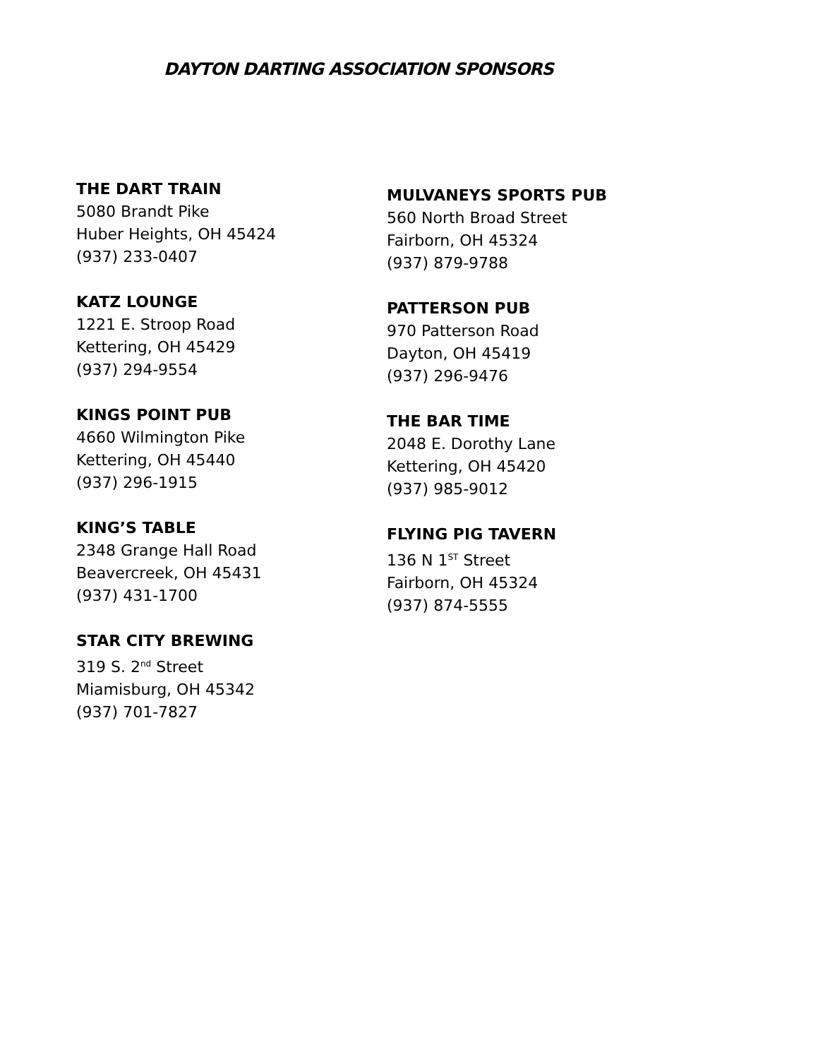DAYTON DARTING ASSOCIATION SPONSORS
THE DART TRAIN
5080 Brandt Pike
Huber Heights, OH 45424
(937) 233-0407
KATZ LOUNGE
1221 E. Stroop Road
Kettering, OH 45429
(937) 294-9554
KINGS POINT PUB
4660 Wilmington Pike
Kettering, OH 45440
(937) 296-1915
KING’S TABLE
2348 Grange Hall Road
Beavercreek, OH 45431
(937) 431-1700
STAR CITY BREWING
319 S. 2<sup>nd</sup> Street
Miamisburg, OH 45342
(937) 701-7827
MULVANEYS SPORTS PUB
560 North Broad Street
Fairborn, OH 45324
(937) 879-9788
PATTERSON PUB
970 Patterson Road
Dayton, OH 45419
(937) 296-9476
THE BAR TIME
2048 E. Dorothy Lane
Kettering, OH 45420
(937) 985-9012
FLYING PIG TAVERN
136 N 1<sup>ST</sup> Street
Fairborn, OH 45324
(937) 874-5555